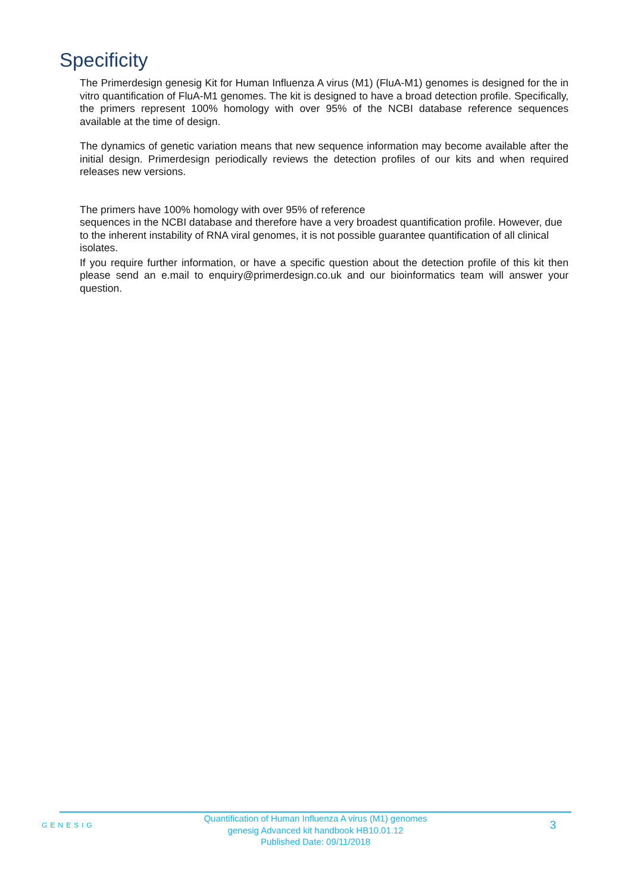Specificity
The Primerdesign genesig Kit for Human Influenza A virus (M1) (FluA-M1) genomes is designed for the in vitro quantification of FluA-M1 genomes. The kit is designed to have a broad detection profile. Specifically, the primers represent 100% homology with over 95% of the NCBI database reference sequences available at the time of design.
The dynamics of genetic variation means that new sequence information may become available after the initial design. Primerdesign periodically reviews the detection profiles of our kits and when required releases new versions.
The primers have 100% homology with over 95% of reference
sequences in the NCBI database and therefore have a very broadest quantification profile. However, due to the inherent instability of RNA viral genomes, it is not possible guarantee quantification of all clinical isolates.
If you require further information, or have a specific question about the detection profile of this kit then please send an e.mail to enquiry@primerdesign.co.uk and our bioinformatics team will answer your question.
GENESIG
Quantification of Human Influenza A virus (M1) genomes
genesig Advanced kit handbook HB10.01.12
Published Date: 09/11/2018
3